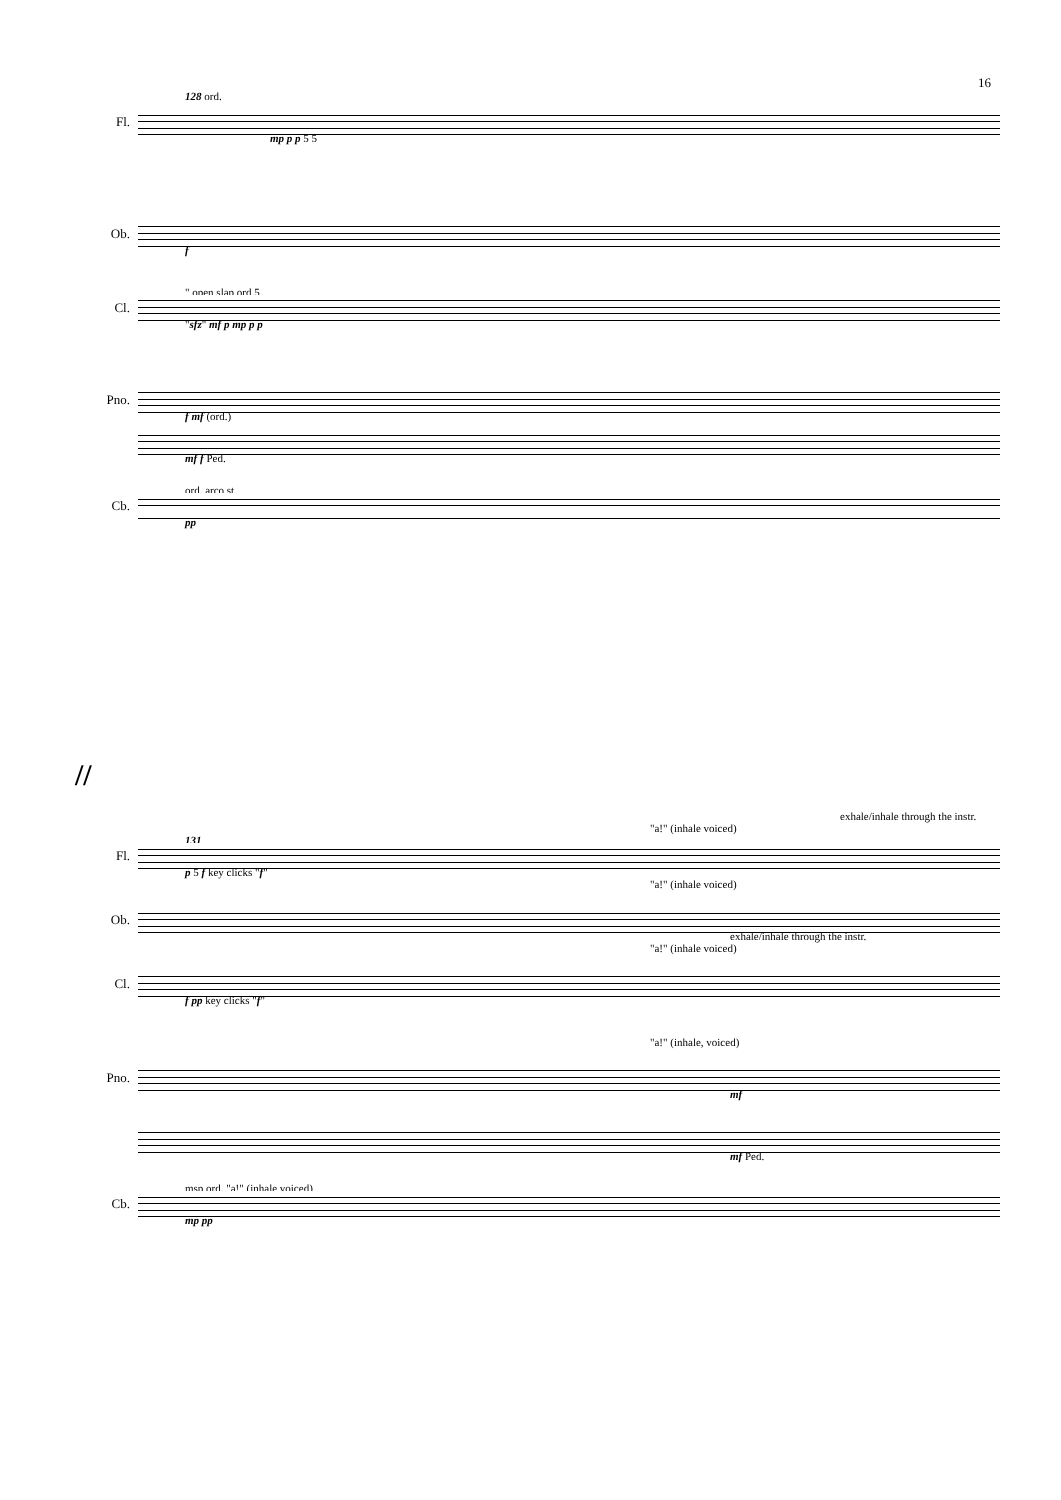16
128 ord.
Fl.
mp p p 5 5
Ob.
f
" open slap ord 5
Cl.
"sfz" mf p mp p p
Pno.
f mf (ord.)
mf f Ped.
ord. arco st
Cb.
pp
//
exhale/inhale through the instr.
"a!" (inhale voiced)
131
Fl.
p 5 f key clicks "f"
"a!" (inhale voiced)
Ob.
exhale/inhale through the instr.
"a!" (inhale voiced)
Cl.
f pp key clicks "f"
"a!" (inhale, voiced)
Pno.
mf
mf Ped.
msp ord. "a!" (inhale voiced)
Cb.
mp pp